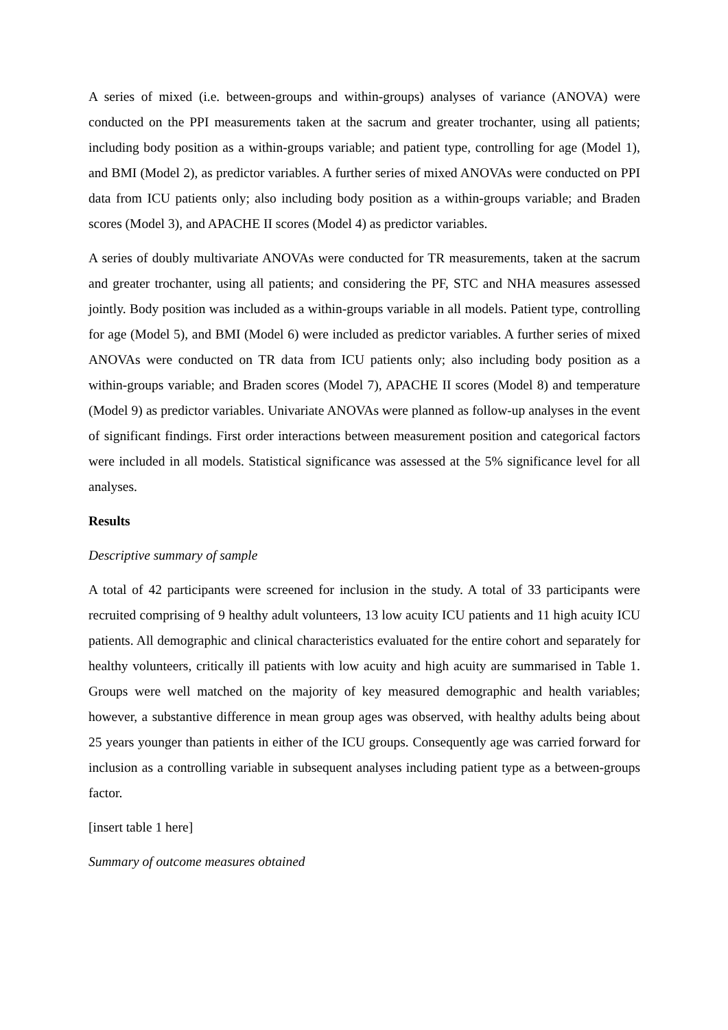A series of mixed (i.e. between-groups and within-groups) analyses of variance (ANOVA) were conducted on the PPI measurements taken at the sacrum and greater trochanter, using all patients; including body position as a within-groups variable; and patient type, controlling for age (Model 1), and BMI (Model 2), as predictor variables. A further series of mixed ANOVAs were conducted on PPI data from ICU patients only; also including body position as a within-groups variable; and Braden scores (Model 3), and APACHE II scores (Model 4) as predictor variables.
A series of doubly multivariate ANOVAs were conducted for TR measurements, taken at the sacrum and greater trochanter, using all patients; and considering the PF, STC and NHA measures assessed jointly. Body position was included as a within-groups variable in all models. Patient type, controlling for age (Model 5), and BMI (Model 6) were included as predictor variables. A further series of mixed ANOVAs were conducted on TR data from ICU patients only; also including body position as a within-groups variable; and Braden scores (Model 7), APACHE II scores (Model 8) and temperature (Model 9) as predictor variables. Univariate ANOVAs were planned as follow-up analyses in the event of significant findings. First order interactions between measurement position and categorical factors were included in all models. Statistical significance was assessed at the 5% significance level for all analyses.
Results
Descriptive summary of sample
A total of 42 participants were screened for inclusion in the study. A total of 33 participants were recruited comprising of 9 healthy adult volunteers, 13 low acuity ICU patients and 11 high acuity ICU patients. All demographic and clinical characteristics evaluated for the entire cohort and separately for healthy volunteers, critically ill patients with low acuity and high acuity are summarised in Table 1. Groups were well matched on the majority of key measured demographic and health variables; however, a substantive difference in mean group ages was observed, with healthy adults being about 25 years younger than patients in either of the ICU groups. Consequently age was carried forward for inclusion as a controlling variable in subsequent analyses including patient type as a between-groups factor.
[insert table 1 here]
Summary of outcome measures obtained